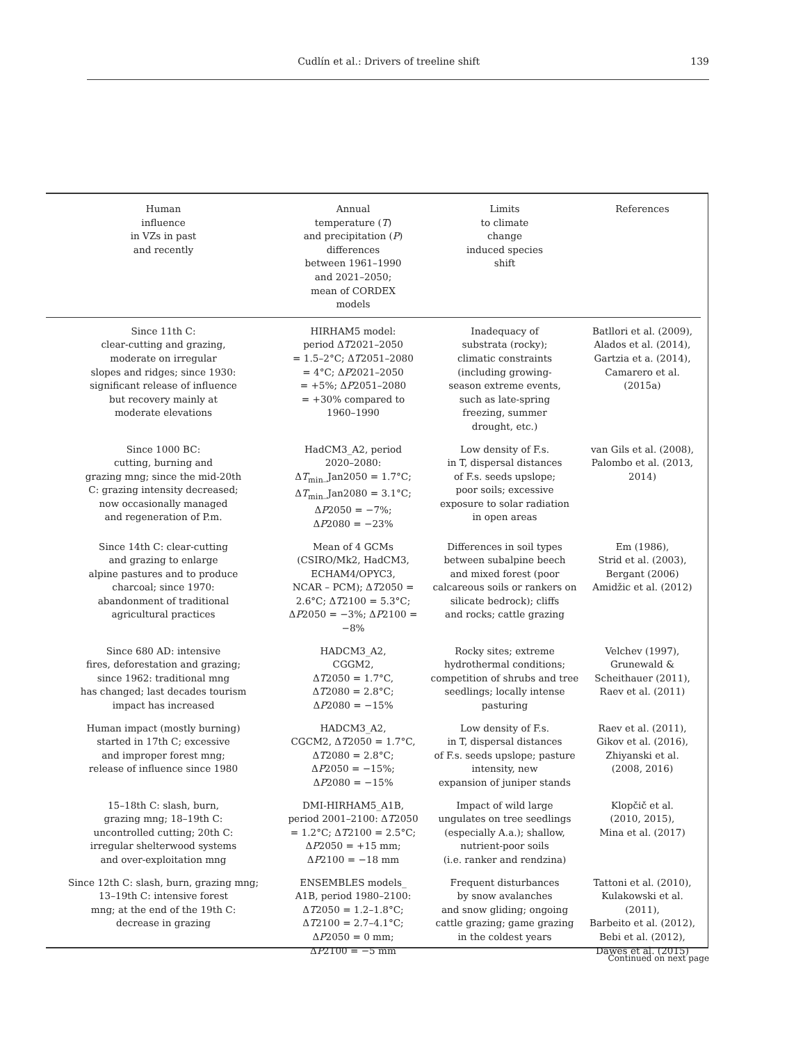Cudlín et al.: Drivers of treeline shift 139
| Human influence in VZs in past and recently | Annual temperature ( T ) and precipitation ( P ) differences between 1961–1990 and 2021–2050; mean of CORDEX models | Limits to climate change induced species shift | References |
| --- | --- | --- | --- |
| Since 11th C: clear-cutting and grazing, moderate on irregular slopes and ridges; since 1930: significant release of influence but recovery mainly at moderate elevations | HIRHAM5 model: period Δ T 2021–2050 = 1.5–2°C; Δ T 2051–2080 = 4°C; Δ P 2021–2050 = +5%; Δ P 2051–2080 = +30% compared to 1960–1990 | Inadequacy of substrata (rocky); climatic constraints (including growing- season extreme events, such as late-spring freezing, summer drought, etc.) | Batllori et al. (2009), Alados et al. (2014), Gartzia et a. (2014), Camarero et al. (2015a) |
| Since 1000 BC: cutting, burning and grazing mng; since the mid-20th C: grazing intensity decreased; now occasionally managed and regeneration of P.m. | HadCM3_A2, period 2020–2080: Δ T<sub>min</sub>_Jan2050 = 1.7°C; Δ T<sub>min</sub>_Jan2080 = 3.1°C; Δ P 2050 = −7%; Δ P 2080 = −23% | Low density of F.s. in T, dispersal distances of F.s. seeds upslope; poor soils; excessive exposure to solar radiation in open areas | van Gils et al. (2008), Palombo et al. (2013, 2014) |
| Since 14th C: clear-cutting and grazing to enlarge alpine pastures and to produce charcoal; since 1970: abandonment of traditional agricultural practices | Mean of 4 GCMs (CSIRO/Mk2, HadCM3, ECHAM4/OPYC3, NCAR – PCM); Δ T 2050 = 2.6°C; Δ T 2100 = 5.3°C; Δ P 2050 = −3%; Δ P 2100 = −8% | Differences in soil types between subalpine beech and mixed forest (poor calcareous soils or rankers on silicate bedrock); cliffs and rocks; cattle grazing | Em (1986), Strid et al. (2003), Bergant (2006) Amidžic et al. (2012) |
| Since 680 AD: intensive fires, deforestation and grazing; since 1962: traditional mng has changed; last decades tourism impact has increased | HADCM3_A2, CGGM2, Δ T 2050 = 1.7°C, Δ T 2080 = 2.8°C; Δ P 2080 = −15% | Rocky sites; extreme hydrothermal conditions; competition of shrubs and tree seedlings; locally intense pasturing | Velchev (1997), Grunewald & Scheithauer (2011), Raev et al. (2011) |
| Human impact (mostly burning) started in 17th C; excessive and improper forest mng; release of influence since 1980 | HADCM3_A2, CGCM2, Δ T 2050 = 1.7°C, Δ T 2080 = 2.8°C; Δ P 2050 = −15%; Δ P 2080 = −15% | Low density of F.s. in T, dispersal distances of F.s. seeds upslope; pasture intensity, new expansion of juniper stands | Raev et al. (2011), Gikov et al. (2016), Zhiyanski et al. (2008, 2016) |
| 15–18th C: slash, burn, grazing mng; 18–19th C: uncontrolled cutting; 20th C: irregular shelterwood systems and over-exploitation mng | DMI-HIRHAM5_A1B, period 2001–2100: Δ T 2050 = 1.2°C; Δ T 2100 = 2.5°C; Δ P 2050 = +15 mm; Δ P 2100 = −18 mm | Impact of wild large ungulates on tree seedlings (especially A.a.); shallow, nutrient-poor soils (i.e. ranker and rendzina) | Klopčič et al. (2010, 2015), Mina et al. (2017) |
| Since 12th C: slash, burn, grazing mng; 13–19th C: intensive forest mng; at the end of the 19th C: decrease in grazing | ENSEMBLES models_ A1B, period 1980–2100: Δ T 2050 = 1.2–1.8°C; Δ T 2100 = 2.7–4.1°C; Δ P 2050 = 0 mm; Δ P 2100 = −5 mm | Frequent disturbances by snow avalanches and snow gliding; ongoing cattle grazing; game grazing in the coldest years | Tattoni et al. (2010), Kulakowski et al. (2011), Barbeito et al. (2012), Bebi et al. (2012), Dawes et al. (2015) |
Continued on next page